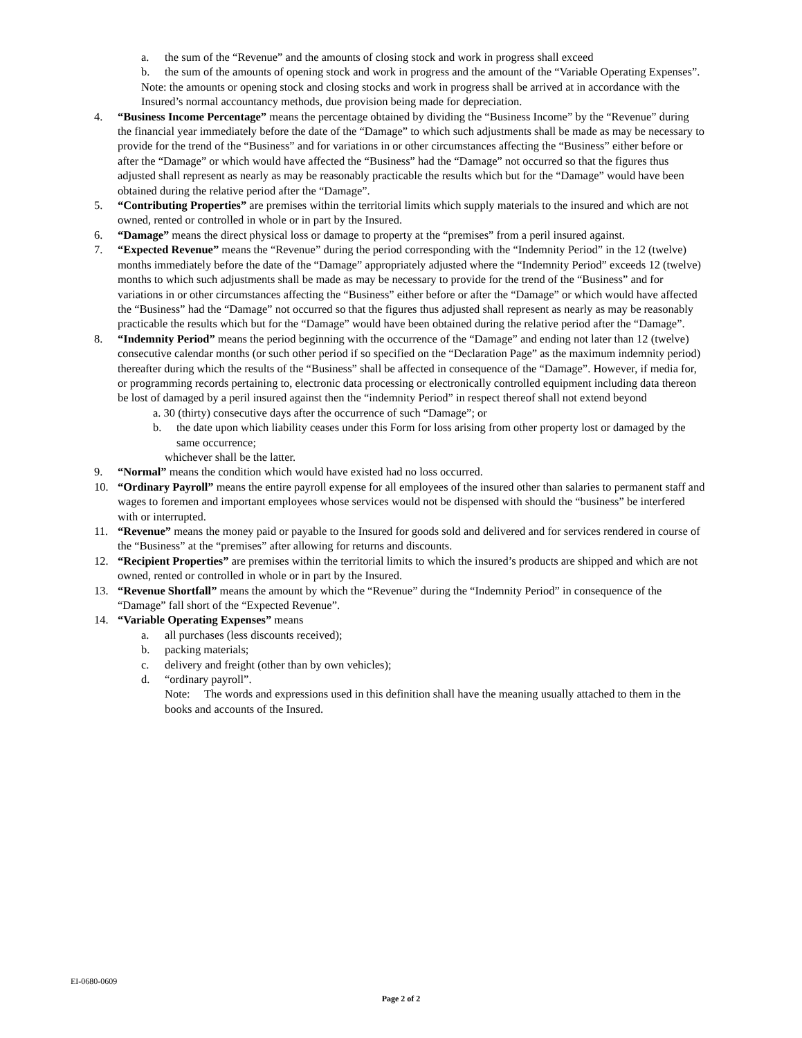a. the sum of the “Revenue” and the amounts of closing stock and work in progress shall exceed
b. the sum of the amounts of opening stock and work in progress and the amount of the “Variable Operating Expenses”.
Note: the amounts or opening stock and closing stocks and work in progress shall be arrived at in accordance with the Insured’s normal accountancy methods, due provision being made for depreciation.
4. “Business Income Percentage” means the percentage obtained by dividing the “Business Income” by the “Revenue” during the financial year immediately before the date of the “Damage” to which such adjustments shall be made as may be necessary to provide for the trend of the “Business” and for variations in or other circumstances affecting the “Business” either before or after the “Damage” or which would have affected the “Business” had the “Damage” not occurred so that the figures thus adjusted shall represent as nearly as may be reasonably practicable the results which but for the “Damage” would have been obtained during the relative period after the “Damage”.
5. “Contributing Properties” are premises within the territorial limits which supply materials to the insured and which are not owned, rented or controlled in whole or in part by the Insured.
6. “Damage” means the direct physical loss or damage to property at the “premises” from a peril insured against.
7. “Expected Revenue” means the “Revenue” during the period corresponding with the “Indemnity Period” in the 12 (twelve) months immediately before the date of the “Damage” appropriately adjusted where the “Indemnity Period” exceeds 12 (twelve) months to which such adjustments shall be made as may be necessary to provide for the trend of the “Business” and for variations in or other circumstances affecting the “Business” either before or after the “Damage” or which would have affected the “Business” had the “Damage” not occurred so that the figures thus adjusted shall represent as nearly as may be reasonably practicable the results which but for the “Damage” would have been obtained during the relative period after the “Damage”.
8. “Indemnity Period” means the period beginning with the occurrence of the “Damage” and ending not later than 12 (twelve) consecutive calendar months (or such other period if so specified on the “Declaration Page” as the maximum indemnity period) thereafter during which the results of the “Business” shall be affected in consequence of the “Damage”. However, if media for, or programming records pertaining to, electronic data processing or electronically controlled equipment including data thereon be lost of damaged by a peril insured against then the “indemnity Period” in respect thereof shall not extend beyond
a. 30 (thirty) consecutive days after the occurrence of such “Damage”; or
b. the date upon which liability ceases under this Form for loss arising from other property lost or damaged by the same occurrence;
whichever shall be the latter.
9. “Normal” means the condition which would have existed had no loss occurred.
10. “Ordinary Payroll” means the entire payroll expense for all employees of the insured other than salaries to permanent staff and wages to foremen and important employees whose services would not be dispensed with should the “business” be interfered with or interrupted.
11. “Revenue” means the money paid or payable to the Insured for goods sold and delivered and for services rendered in course of the “Business” at the “premises” after allowing for returns and discounts.
12. “Recipient Properties” are premises within the territorial limits to which the insured’s products are shipped and which are not owned, rented or controlled in whole or in part by the Insured.
13. “Revenue Shortfall” means the amount by which the “Revenue” during the “Indemnity Period” in consequence of the “Damage” fall short of the “Expected Revenue”.
14. “Variable Operating Expenses” means
a. all purchases (less discounts received);
b. packing materials;
c. delivery and freight (other than by own vehicles);
d. “ordinary payroll”.
Note: The words and expressions used in this definition shall have the meaning usually attached to them in the books and accounts of the Insured.
EI-0680-0609
Page 2 of 2